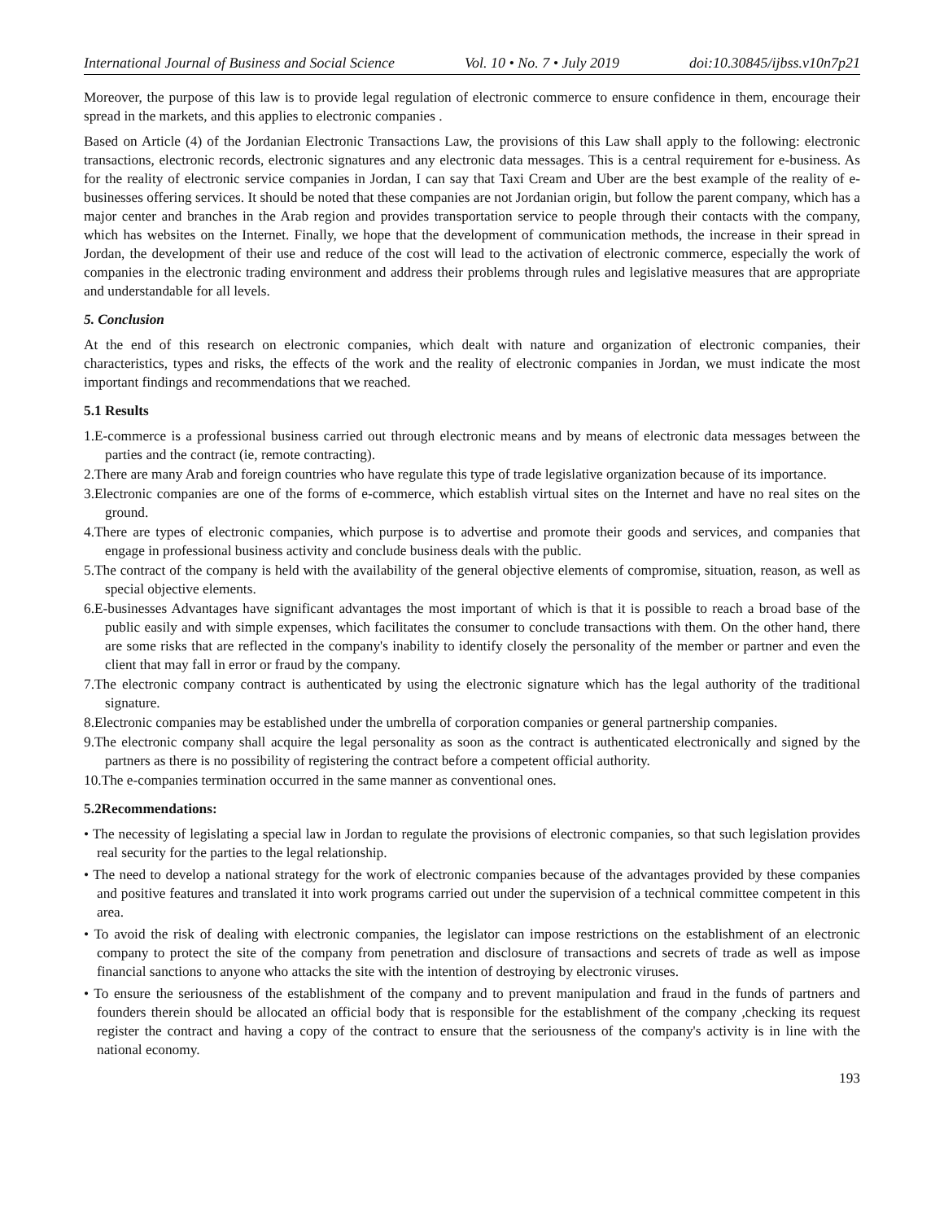International Journal of Business and Social Science Vol. 10 • No. 7 • July 2019 doi:10.30845/ijbss.v10n7p21
Moreover, the purpose of this law is to provide legal regulation of electronic commerce to ensure confidence in them, encourage their spread in the markets, and this applies to electronic companies .
Based on Article (4) of the Jordanian Electronic Transactions Law, the provisions of this Law shall apply to the following: electronic transactions, electronic records, electronic signatures and any electronic data messages. This is a central requirement for e-business. As for the reality of electronic service companies in Jordan, I can say that Taxi Cream and Uber are the best example of the reality of e-businesses offering services. It should be noted that these companies are not Jordanian origin, but follow the parent company, which has a major center and branches in the Arab region and provides transportation service to people through their contacts with the company, which has websites on the Internet. Finally, we hope that the development of communication methods, the increase in their spread in Jordan, the development of their use and reduce of the cost will lead to the activation of electronic commerce, especially the work of companies in the electronic trading environment and address their problems through rules and legislative measures that are appropriate and understandable for all levels.
5. Conclusion
At the end of this research on electronic companies, which dealt with nature and organization of electronic companies, their characteristics, types and risks, the effects of the work and the reality of electronic companies in Jordan, we must indicate the most important findings and recommendations that we reached.
5.1 Results
1.E-commerce is a professional business carried out through electronic means and by means of electronic data messages between the parties and the contract (ie, remote contracting).
2.There are many Arab and foreign countries who have regulate this type of trade legislative organization because of its importance.
3.Electronic companies are one of the forms of e-commerce, which establish virtual sites on the Internet and have no real sites on the ground.
4.There are types of electronic companies, which purpose is to advertise and promote their goods and services, and companies that engage in professional business activity and conclude business deals with the public.
5.The contract of the company is held with the availability of the general objective elements of compromise, situation, reason, as well as special objective elements.
6.E-businesses Advantages have significant advantages the most important of which is that it is possible to reach a broad base of the public easily and with simple expenses, which facilitates the consumer to conclude transactions with them. On the other hand, there are some risks that are reflected in the company's inability to identify closely the personality of the member or partner and even the client that may fall in error or fraud by the company.
7.The electronic company contract is authenticated by using the electronic signature which has the legal authority of the traditional signature.
8.Electronic companies may be established under the umbrella of corporation companies or general partnership companies.
9.The electronic company shall acquire the legal personality as soon as the contract is authenticated electronically and signed by the partners as there is no possibility of registering the contract before a competent official authority.
10.The e-companies termination occurred in the same manner as conventional ones.
5.2Recommendations:
• The necessity of legislating a special law in Jordan to regulate the provisions of electronic companies, so that such legislation provides real security for the parties to the legal relationship.
• The need to develop a national strategy for the work of electronic companies because of the advantages provided by these companies and positive features and translated it into work programs carried out under the supervision of a technical committee competent in this area.
• To avoid the risk of dealing with electronic companies, the legislator can impose restrictions on the establishment of an electronic company to protect the site of the company from penetration and disclosure of transactions and secrets of trade as well as impose financial sanctions to anyone who attacks the site with the intention of destroying by electronic viruses.
• To ensure the seriousness of the establishment of the company and to prevent manipulation and fraud in the funds of partners and founders therein should be allocated an official body that is responsible for the establishment of the company ,checking its request register the contract and having a copy of the contract to ensure that the seriousness of the company's activity is in line with the national economy.
193